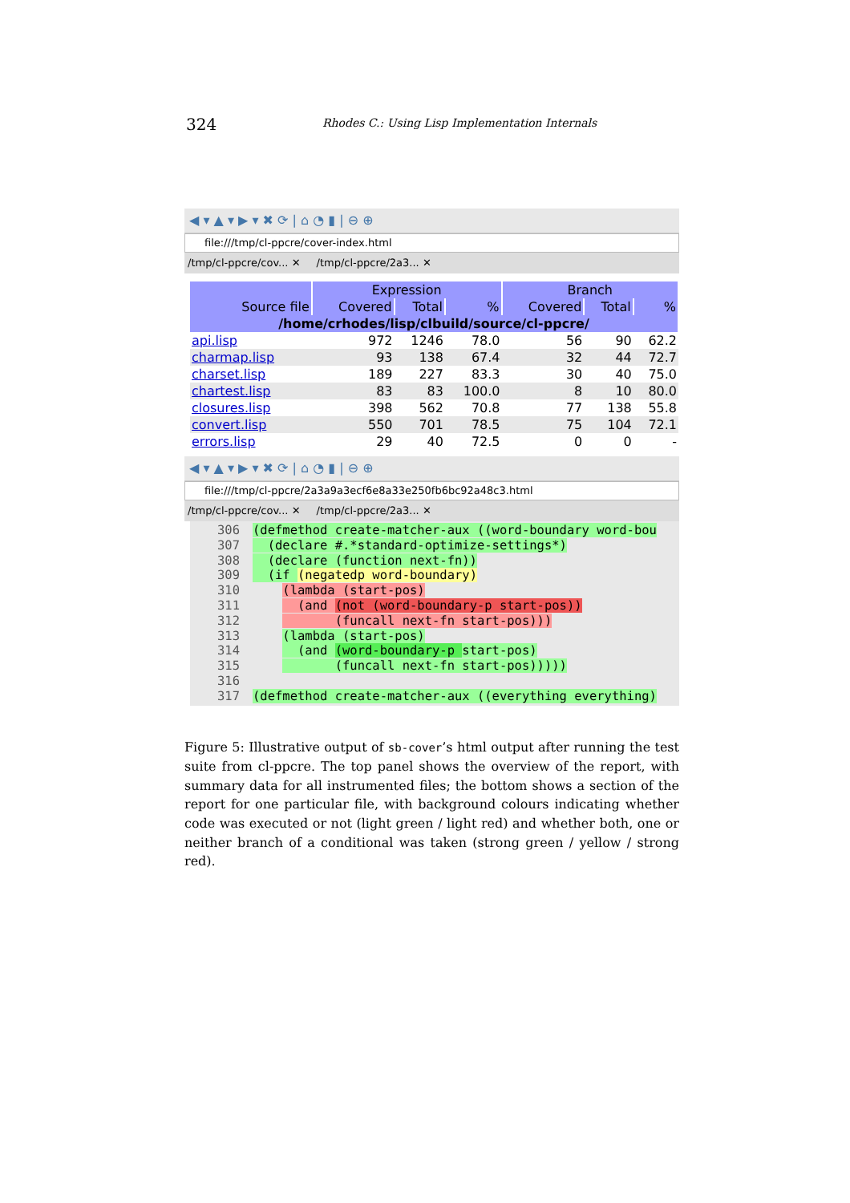324
Rhodes C.: Using Lisp Implementation Internals
◀ ▾ ▲ ▾ ▶ ▾ ✖ ⟳ | ⌂ ◔ ▮ | ⊖ ⊕
file:///tmp/cl-ppcre/cover-index.html
/tmp/cl-ppcre/cov... ✕ /tmp/cl-ppcre/2a3... ✕
| | Expression | | | Branch | | |
| --- | --- | --- | --- | --- | --- | --- |
| Source file | Covered | Total | % | Covered | Total | % |
| /home/crhodes/lisp/clbuild/source/cl-ppcre/ | | | | | | |
| api.lisp | 972 | 1246 | 78.0 | 56 | 90 | 62.2 |
| charmap.lisp | 93 | 138 | 67.4 | 32 | 44 | 72.7 |
| charset.lisp | 189 | 227 | 83.3 | 30 | 40 | 75.0 |
| chartest.lisp | 83 | 83 | 100.0 | 8 | 10 | 80.0 |
| closures.lisp | 398 | 562 | 70.8 | 77 | 138 | 55.8 |
| convert.lisp | 550 | 701 | 78.5 | 75 | 104 | 72.1 |
| errors.lisp | 29 | 40 | 72.5 | 0 | 0 | - |
◀ ▾ ▲ ▾ ▶ ▾ ✖ ⟳ | ⌂ ◔ ▮ | ⊖ ⊕
file:///tmp/cl-ppcre/2a3a9a3ecf6e8a33e250fb6bc92a48c3.html
/tmp/cl-ppcre/cov... ✕ /tmp/cl-ppcre/2a3... ✕
306 (defmethod create-matcher-aux ((word-boundary word-bou 307 (declare #.*standard-optimize-settings*) 308 (declare (function next-fn)) 309 (if (negatedp word-boundary) 310 (lambda (start-pos) 311 (and (not (word-boundary-p start-pos)) 312 (funcall next-fn start-pos))) 313 (lambda (start-pos) 314 (and (word-boundary-p start-pos) 315 (funcall next-fn start-pos))))) 316 317 (defmethod create-matcher-aux ((everything everything)
Figure 5: Illustrative output of sb-cover’s html output after running the test suite from cl-ppcre. The top panel shows the overview of the report, with summary data for all instrumented files; the bottom shows a section of the report for one particular file, with background colours indicating whether code was executed or not (light green / light red) and whether both, one or neither branch of a conditional was taken (strong green / yellow / strong red).